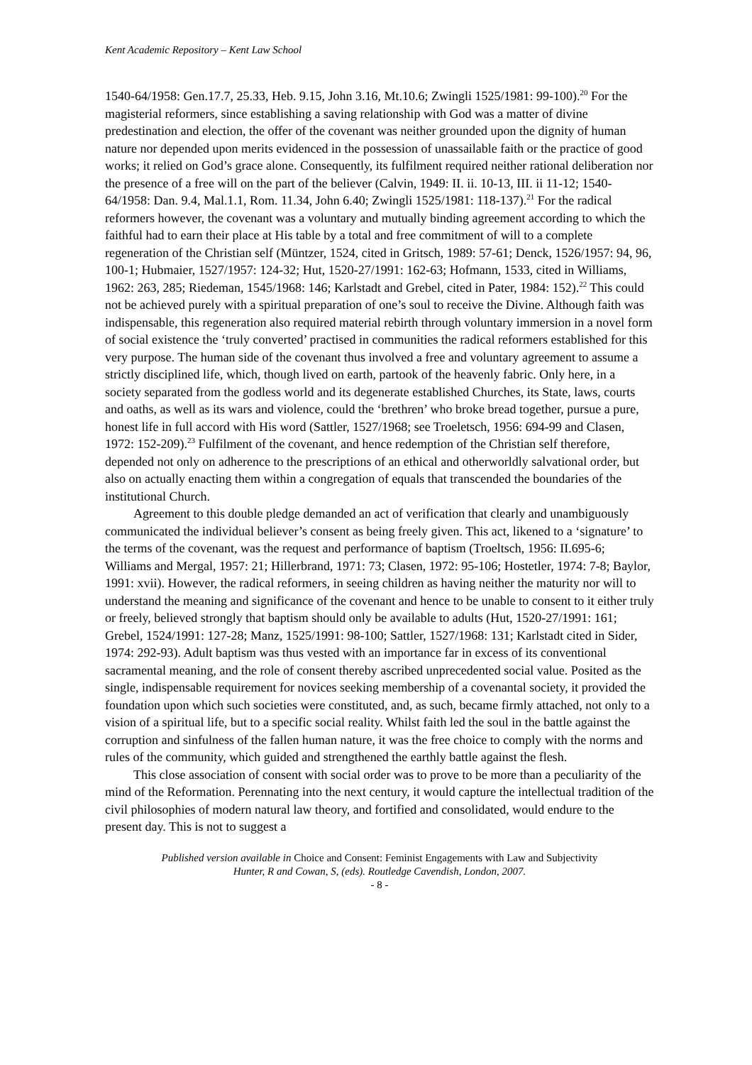Kent Academic Repository – Kent Law School
1540-64/1958: Gen.17.7, 25.33, Heb. 9.15, John 3.16, Mt.10.6; Zwingli 1525/1981: 99-100).<sup>20</sup> For the magisterial reformers, since establishing a saving relationship with God was a matter of divine predestination and election, the offer of the covenant was neither grounded upon the dignity of human nature nor depended upon merits evidenced in the possession of unassailable faith or the practice of good works; it relied on God’s grace alone. Consequently, its fulfilment required neither rational deliberation nor the presence of a free will on the part of the believer (Calvin, 1949: II. ii. 10-13, III. ii 11-12; 1540-64/1958: Dan. 9.4, Mal.1.1, Rom. 11.34, John 6.40; Zwingli 1525/1981: 118-137).<sup>21</sup> For the radical reformers however, the covenant was a voluntary and mutually binding agreement according to which the faithful had to earn their place at His table by a total and free commitment of will to a complete regeneration of the Christian self (Müntzer, 1524, cited in Gritsch, 1989: 57-61; Denck, 1526/1957: 94, 96, 100-1; Hubmaier, 1527/1957: 124-32; Hut, 1520-27/1991: 162-63; Hofmann, 1533, cited in Williams, 1962: 263, 285; Riedeman, 1545/1968: 146; Karlstadt and Grebel, cited in Pater, 1984: 152).<sup>22</sup> This could not be achieved purely with a spiritual preparation of one’s soul to receive the Divine. Although faith was indispensable, this regeneration also required material rebirth through voluntary immersion in a novel form of social existence the ‘truly converted’ practised in communities the radical reformers established for this very purpose. The human side of the covenant thus involved a free and voluntary agreement to assume a strictly disciplined life, which, though lived on earth, partook of the heavenly fabric. Only here, in a society separated from the godless world and its degenerate established Churches, its State, laws, courts and oaths, as well as its wars and violence, could the ‘brethren’ who broke bread together, pursue a pure, honest life in full accord with His word (Sattler, 1527/1968; see Troeletsch, 1956: 694-99 and Clasen, 1972: 152-209).<sup>23</sup> Fulfilment of the covenant, and hence redemption of the Christian self therefore, depended not only on adherence to the prescriptions of an ethical and otherworldly salvational order, but also on actually enacting them within a congregation of equals that transcended the boundaries of the institutional Church.
Agreement to this double pledge demanded an act of verification that clearly and unambiguously communicated the individual believer’s consent as being freely given. This act, likened to a ‘signature’ to the terms of the covenant, was the request and performance of baptism (Troeltsch, 1956: II.695-6; Williams and Mergal, 1957: 21; Hillerbrand, 1971: 73; Clasen, 1972: 95-106; Hostetler, 1974: 7-8; Baylor, 1991: xvii). However, the radical reformers, in seeing children as having neither the maturity nor will to understand the meaning and significance of the covenant and hence to be unable to consent to it either truly or freely, believed strongly that baptism should only be available to adults (Hut, 1520-27/1991: 161; Grebel, 1524/1991: 127-28; Manz, 1525/1991: 98-100; Sattler, 1527/1968: 131; Karlstadt cited in Sider, 1974: 292-93). Adult baptism was thus vested with an importance far in excess of its conventional sacramental meaning, and the role of consent thereby ascribed unprecedented social value. Posited as the single, indispensable requirement for novices seeking membership of a covenantal society, it provided the foundation upon which such societies were constituted, and, as such, became firmly attached, not only to a vision of a spiritual life, but to a specific social reality. Whilst faith led the soul in the battle against the corruption and sinfulness of the fallen human nature, it was the free choice to comply with the norms and rules of the community, which guided and strengthened the earthly battle against the flesh.
This close association of consent with social order was to prove to be more than a peculiarity of the mind of the Reformation. Perennating into the next century, it would capture the intellectual tradition of the civil philosophies of modern natural law theory, and fortified and consolidated, would endure to the present day. This is not to suggest a
Published version available in Choice and Consent: Feminist Engagements with Law and Subjectivity
Hunter, R and Cowan, S, (eds). Routledge Cavendish, London, 2007.
- 8 -